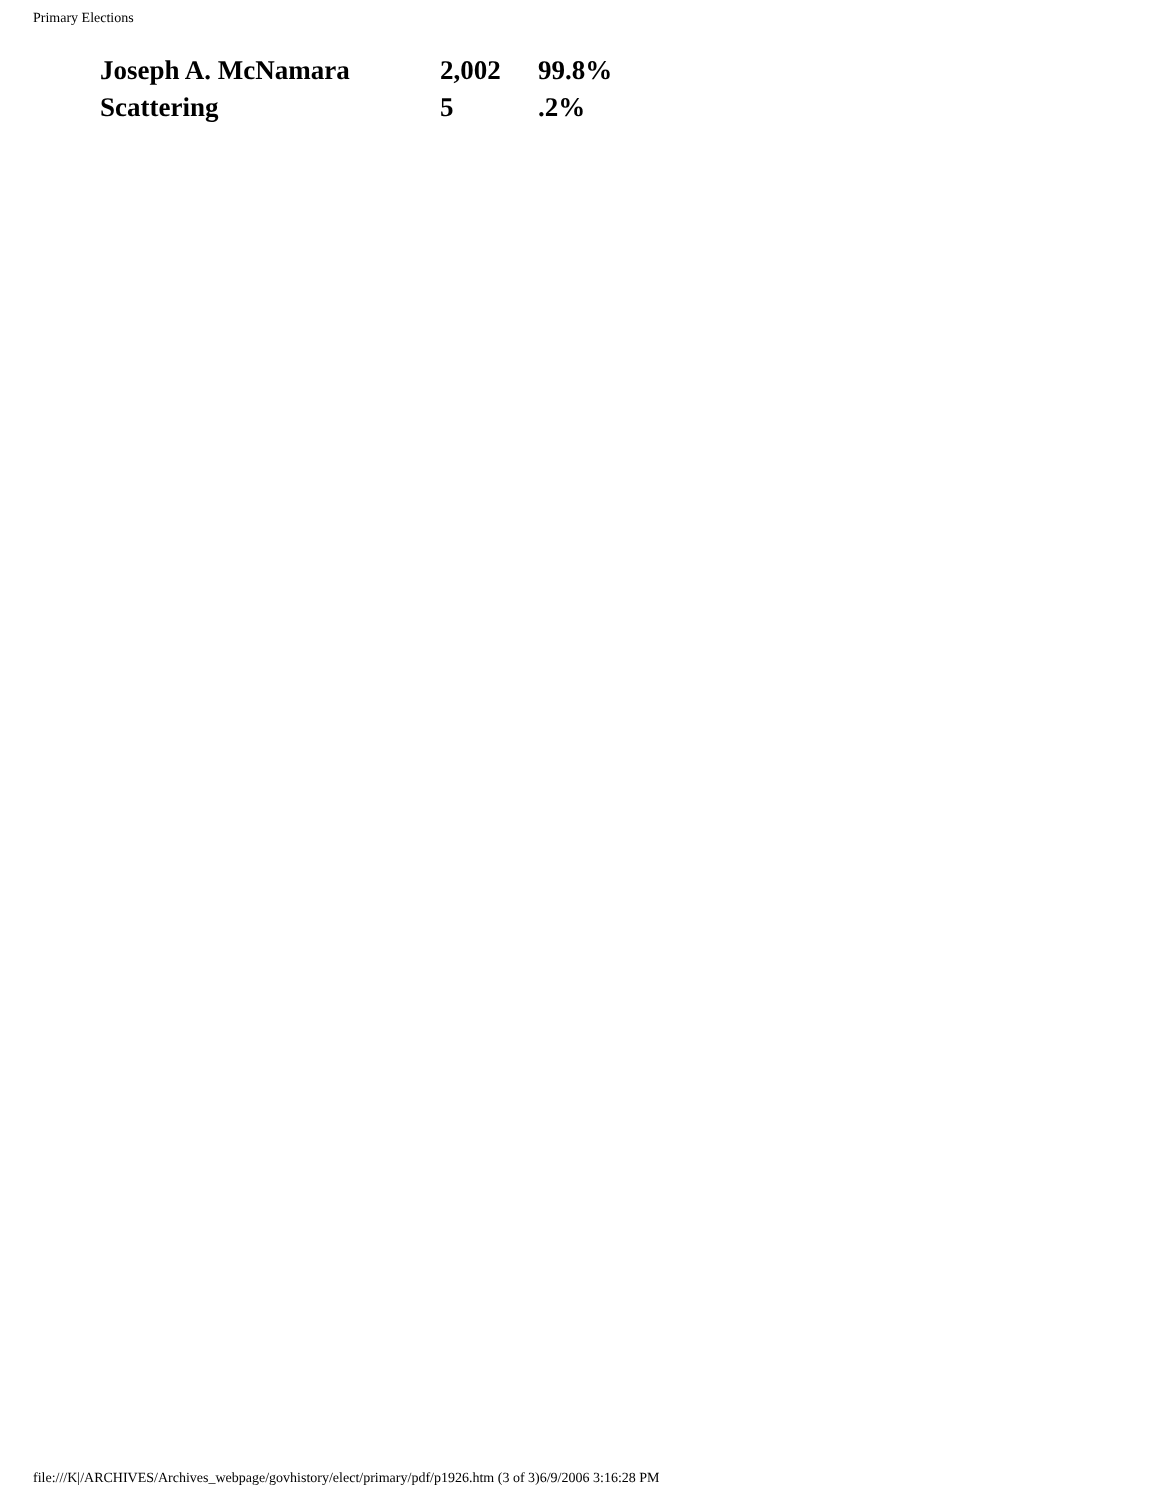Primary Elections
| Joseph A. McNamara | 2,002 | 99.8% |
| Scattering | 5 | .2% |
file:///K|/ARCHIVES/Archives_webpage/govhistory/elect/primary/pdf/p1926.htm (3 of 3)6/9/2006 3:16:28 PM